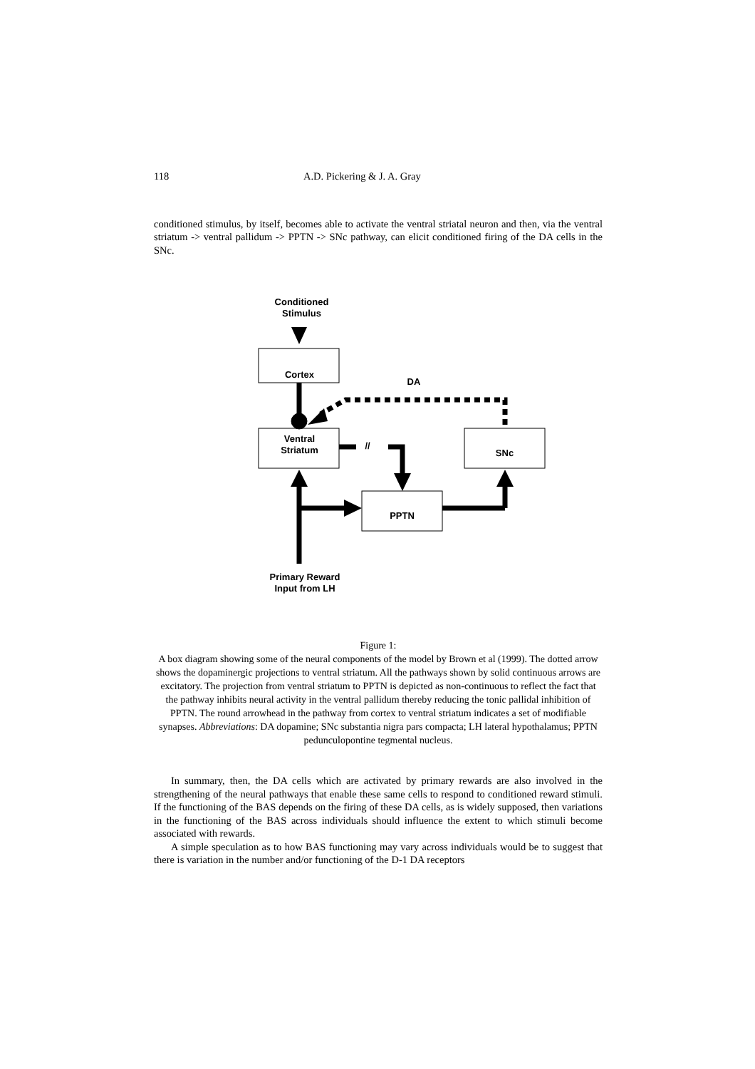118 A.D. Pickering & J. A. Gray
conditioned stimulus, by itself, becomes able to activate the ventral striatal neuron and then, via the ventral striatum -> ventral pallidum -> PPTN -> SNc pathway, can elicit conditioned firing of the DA cells in the SNc.
Conditioned
Stimulus
Cortex
DA
Ventral
Striatum
//
SNc
PPTN
Primary Reward
Input from LH
Figure 1:
A box diagram showing some of the neural components of the model by Brown et al (1999). The dotted arrow shows the dopaminergic projections to ventral striatum. All the pathways shown by solid continuous arrows are excitatory. The projection from ventral striatum to PPTN is depicted as non-continuous to reflect the fact that the pathway inhibits neural activity in the ventral pallidum thereby reducing the tonic pallidal inhibition of PPTN. The round arrowhead in the pathway from cortex to ventral striatum indicates a set of modifiable synapses. Abbreviations: DA dopamine; SNc substantia nigra pars compacta; LH lateral hypothalamus; PPTN pedunculopontine tegmental nucleus.
In summary, then, the DA cells which are activated by primary rewards are also involved in the strengthening of the neural pathways that enable these same cells to respond to conditioned reward stimuli. If the functioning of the BAS depends on the firing of these DA cells, as is widely supposed, then variations in the functioning of the BAS across individuals should influence the extent to which stimuli become associated with rewards.
A simple speculation as to how BAS functioning may vary across individuals would be to suggest that there is variation in the number and/or functioning of the D-1 DA receptors